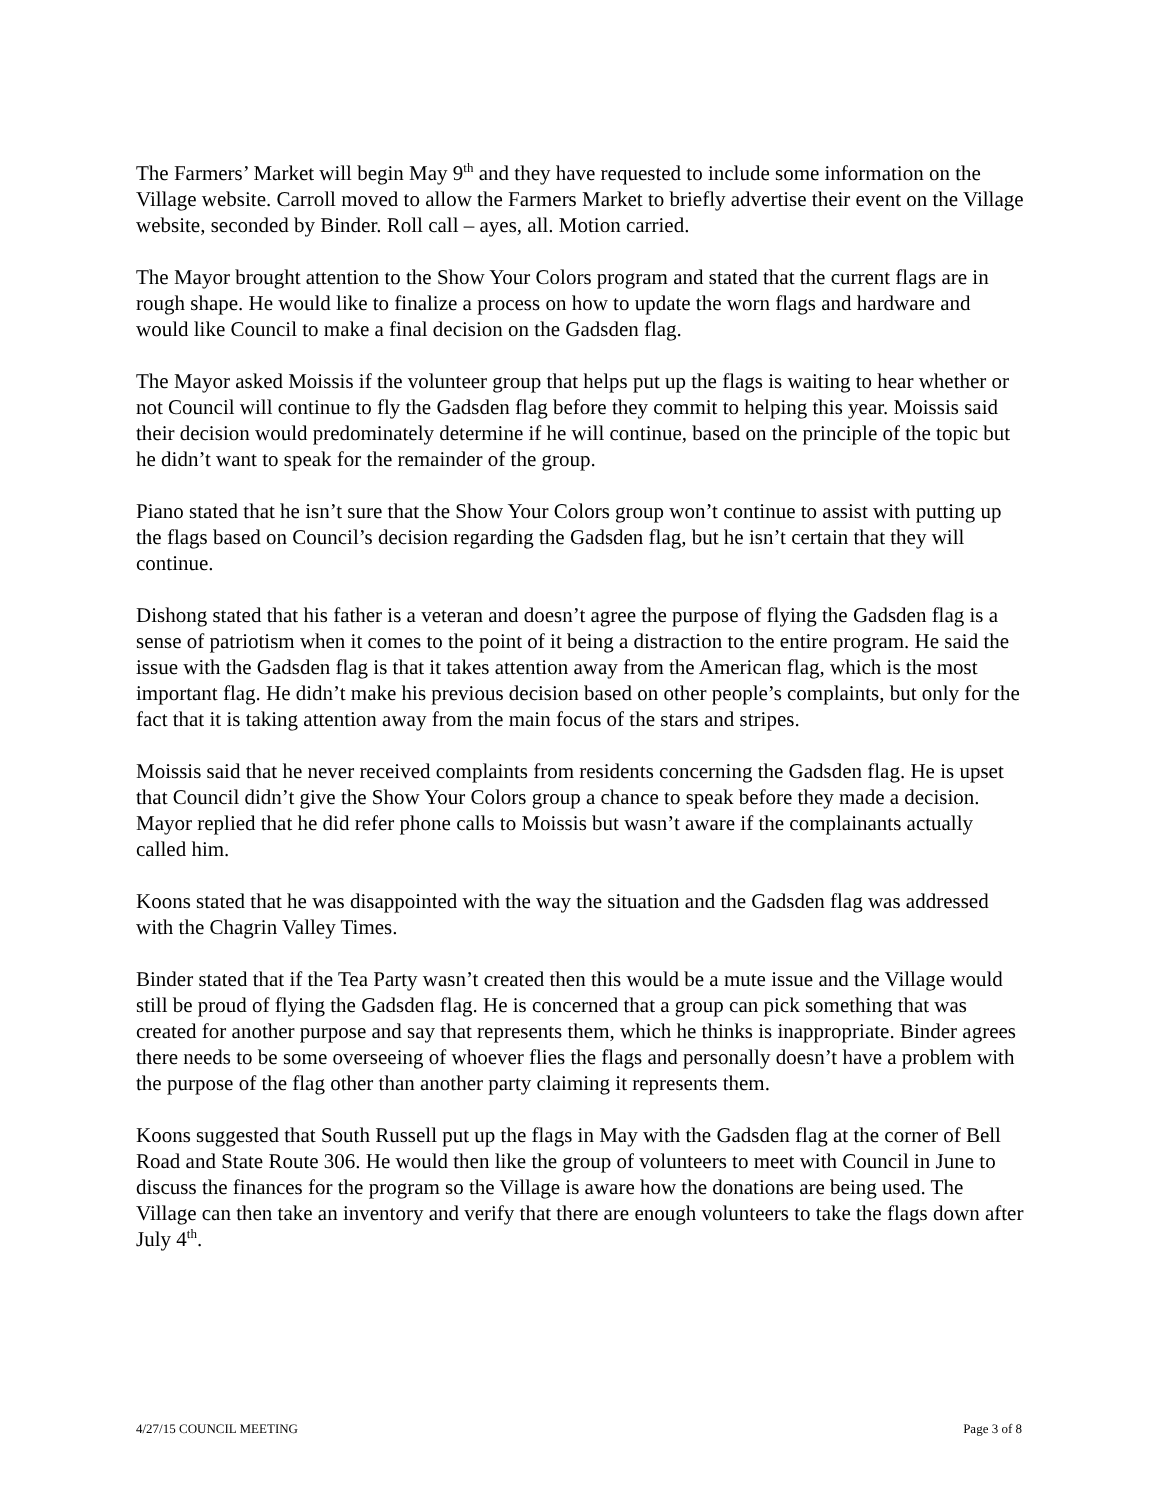The Farmers’ Market will begin May 9<sup>th</sup> and they have requested to include some information on the Village website. Carroll moved to allow the Farmers Market to briefly advertise their event on the Village website, seconded by Binder. Roll call – ayes, all. Motion carried.
The Mayor brought attention to the Show Your Colors program and stated that the current flags are in rough shape. He would like to finalize a process on how to update the worn flags and hardware and would like Council to make a final decision on the Gadsden flag.
The Mayor asked Moissis if the volunteer group that helps put up the flags is waiting to hear whether or not Council will continue to fly the Gadsden flag before they commit to helping this year. Moissis said their decision would predominately determine if he will continue, based on the principle of the topic but he didn’t want to speak for the remainder of the group.
Piano stated that he isn’t sure that the Show Your Colors group won’t continue to assist with putting up the flags based on Council’s decision regarding the Gadsden flag, but he isn’t certain that they will continue.
Dishong stated that his father is a veteran and doesn’t agree the purpose of flying the Gadsden flag is a sense of patriotism when it comes to the point of it being a distraction to the entire program. He said the issue with the Gadsden flag is that it takes attention away from the American flag, which is the most important flag. He didn’t make his previous decision based on other people’s complaints, but only for the fact that it is taking attention away from the main focus of the stars and stripes.
Moissis said that he never received complaints from residents concerning the Gadsden flag. He is upset that Council didn’t give the Show Your Colors group a chance to speak before they made a decision. Mayor replied that he did refer phone calls to Moissis but wasn’t aware if the complainants actually called him.
Koons stated that he was disappointed with the way the situation and the Gadsden flag was addressed with the Chagrin Valley Times.
Binder stated that if the Tea Party wasn’t created then this would be a mute issue and the Village would still be proud of flying the Gadsden flag. He is concerned that a group can pick something that was created for another purpose and say that represents them, which he thinks is inappropriate. Binder agrees there needs to be some overseeing of whoever flies the flags and personally doesn’t have a problem with the purpose of the flag other than another party claiming it represents them.
Koons suggested that South Russell put up the flags in May with the Gadsden flag at the corner of Bell Road and State Route 306. He would then like the group of volunteers to meet with Council in June to discuss the finances for the program so the Village is aware how the donations are being used. The Village can then take an inventory and verify that there are enough volunteers to take the flags down after July 4<sup>th</sup>.
4/27/15 COUNCIL MEETING Page 3 of 8